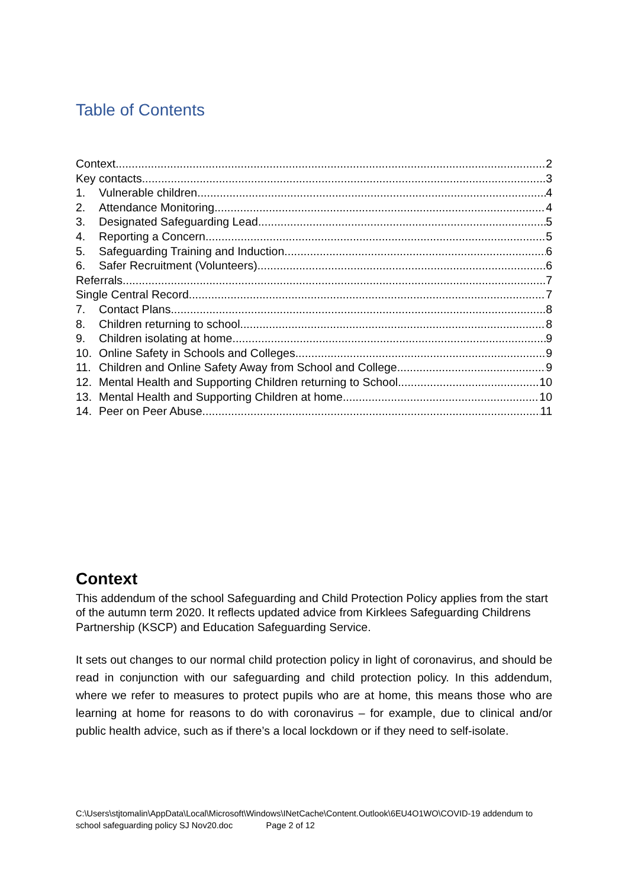Table of Contents
Context 2
Key contacts 3
1. Vulnerable children 4
2. Attendance Monitoring 4
3. Designated Safeguarding Lead 5
4. Reporting a Concern 5
5. Safeguarding Training and Induction 6
6. Safer Recruitment (Volunteers) 6
Referrals 7
Single Central Record 7
7. Contact Plans 8
8. Children returning to school 8
9. Children isolating at home 9
10. Online Safety in Schools and Colleges 9
11. Children and Online Safety Away from School and College 9
12. Mental Health and Supporting Children returning to School 10
13. Mental Health and Supporting Children at home 10
14. Peer on Peer Abuse 11
Context
This addendum of the school Safeguarding and Child Protection Policy applies from the start of the autumn term 2020. It reflects updated advice from Kirklees Safeguarding Childrens Partnership (KSCP) and Education Safeguarding Service.
It sets out changes to our normal child protection policy in light of coronavirus, and should be read in conjunction with our safeguarding and child protection policy. In this addendum, where we refer to measures to protect pupils who are at home, this means those who are learning at home for reasons to do with coronavirus – for example, due to clinical and/or public health advice, such as if there’s a local lockdown or if they need to self-isolate.
C:\Users\stjtomalin\AppData\Local\Microsoft\Windows\INetCache\Content.Outlook\6EU4O1WO\COVID-19 addendum to school safeguarding policy SJ Nov20.doc Page 2 of 12